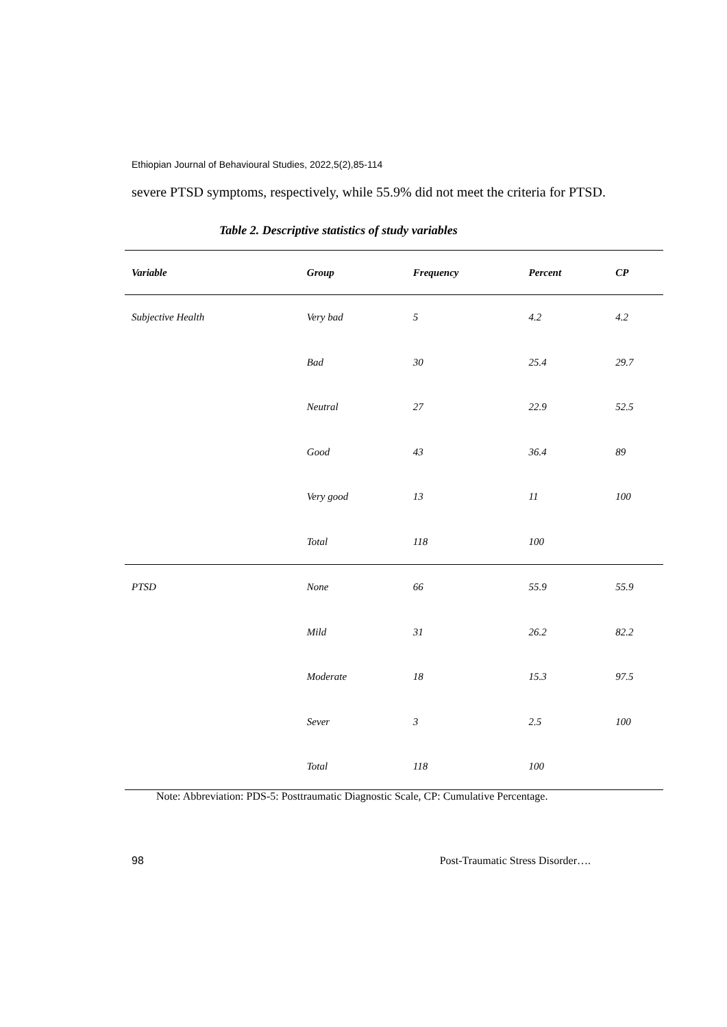Ethiopian Journal of Behavioural Studies, 2022,5(2),85-114
severe PTSD symptoms, respectively, while 55.9% did not meet the criteria for PTSD.
Table 2. Descriptive statistics of study variables
| Variable | Group | Frequency | Percent | CP |
| --- | --- | --- | --- | --- |
| Subjective Health | Very bad | 5 | 4.2 | 4.2 |
| | Bad | 30 | 25.4 | 29.7 |
| | Neutral | 27 | 22.9 | 52.5 |
| | Good | 43 | 36.4 | 89 |
| | Very good | 13 | 11 | 100 |
| | Total | 118 | 100 | |
| PTSD | None | 66 | 55.9 | 55.9 |
| | Mild | 31 | 26.2 | 82.2 |
| | Moderate | 18 | 15.3 | 97.5 |
| | Sever | 3 | 2.5 | 100 |
| | Total | 118 | 100 | |
Note: Abbreviation: PDS-5: Posttraumatic Diagnostic Scale, CP: Cumulative Percentage.
98 Post-Traumatic Stress Disorder….